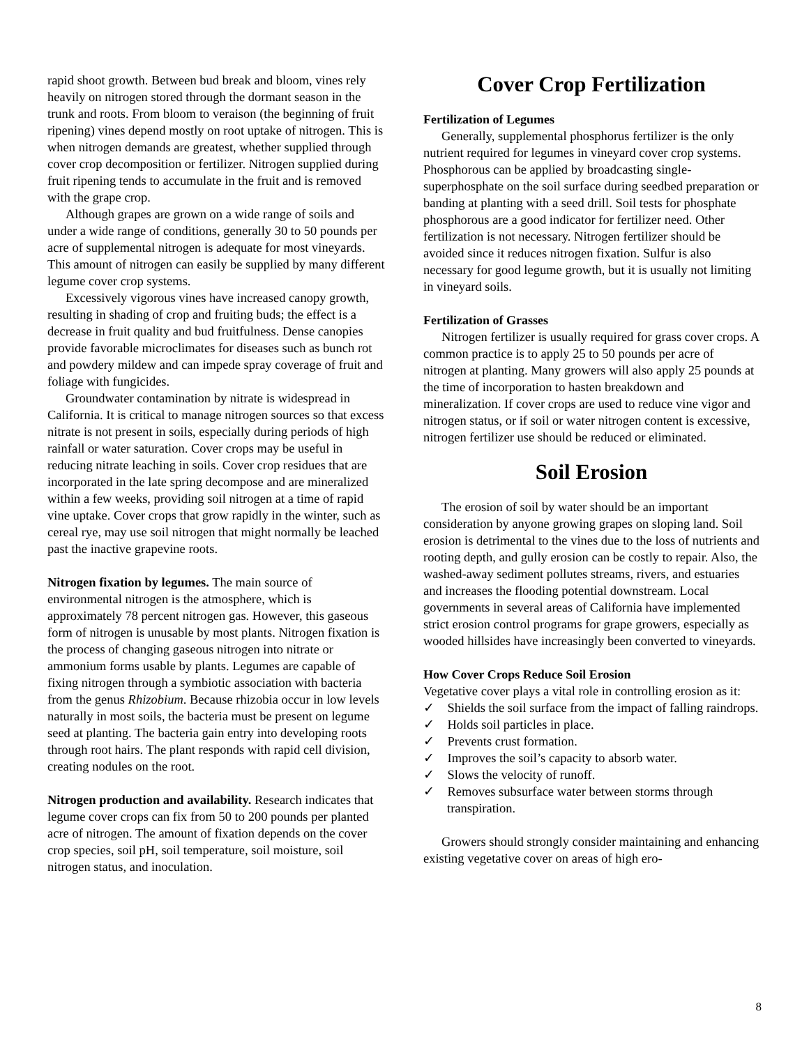rapid shoot growth. Between bud break and bloom, vines rely heavily on nitrogen stored through the dormant season in the trunk and roots. From bloom to veraison (the beginning of fruit ripening) vines depend mostly on root uptake of nitrogen. This is when nitrogen demands are greatest, whether supplied through cover crop decomposition or fertilizer. Nitrogen supplied during fruit ripening tends to accumulate in the fruit and is removed with the grape crop.
Although grapes are grown on a wide range of soils and under a wide range of conditions, generally 30 to 50 pounds per acre of supplemental nitrogen is adequate for most vineyards. This amount of nitrogen can easily be supplied by many different legume cover crop systems.
Excessively vigorous vines have increased canopy growth, resulting in shading of crop and fruiting buds; the effect is a decrease in fruit quality and bud fruitfulness. Dense canopies provide favorable microclimates for diseases such as bunch rot and powdery mildew and can impede spray coverage of fruit and foliage with fungicides.
Groundwater contamination by nitrate is widespread in California. It is critical to manage nitrogen sources so that excess nitrate is not present in soils, especially during periods of high rainfall or water saturation. Cover crops may be useful in reducing nitrate leaching in soils. Cover crop residues that are incorporated in the late spring decompose and are mineralized within a few weeks, providing soil nitrogen at a time of rapid vine uptake. Cover crops that grow rapidly in the winter, such as cereal rye, may use soil nitrogen that might normally be leached past the inactive grapevine roots.
Nitrogen fixation by legumes. The main source of environmental nitrogen is the atmosphere, which is approximately 78 percent nitrogen gas. However, this gaseous form of nitrogen is unusable by most plants. Nitrogen fixation is the process of changing gaseous nitrogen into nitrate or ammonium forms usable by plants. Legumes are capable of fixing nitrogen through a symbiotic association with bacteria from the genus Rhizobium. Because rhizobia occur in low levels naturally in most soils, the bacteria must be present on legume seed at planting. The bacteria gain entry into developing roots through root hairs. The plant responds with rapid cell division, creating nodules on the root.
Nitrogen production and availability. Research indicates that legume cover crops can fix from 50 to 200 pounds per planted acre of nitrogen. The amount of fixation depends on the cover crop species, soil pH, soil temperature, soil moisture, soil nitrogen status, and inoculation.
Cover Crop Fertilization
Fertilization of Legumes
Generally, supplemental phosphorus fertilizer is the only nutrient required for legumes in vineyard cover crop systems. Phosphorous can be applied by broadcasting single-superphosphate on the soil surface during seedbed preparation or banding at planting with a seed drill. Soil tests for phosphate phosphorous are a good indicator for fertilizer need. Other fertilization is not necessary. Nitrogen fertilizer should be avoided since it reduces nitrogen fixation. Sulfur is also necessary for good legume growth, but it is usually not limiting in vineyard soils.
Fertilization of Grasses
Nitrogen fertilizer is usually required for grass cover crops. A common practice is to apply 25 to 50 pounds per acre of nitrogen at planting. Many growers will also apply 25 pounds at the time of incorporation to hasten breakdown and mineralization. If cover crops are used to reduce vine vigor and nitrogen status, or if soil or water nitrogen content is excessive, nitrogen fertilizer use should be reduced or eliminated.
Soil Erosion
The erosion of soil by water should be an important consideration by anyone growing grapes on sloping land. Soil erosion is detrimental to the vines due to the loss of nutrients and rooting depth, and gully erosion can be costly to repair. Also, the washed-away sediment pollutes streams, rivers, and estuaries and increases the flooding potential downstream. Local governments in several areas of California have implemented strict erosion control programs for grape growers, especially as wooded hillsides have increasingly been converted to vineyards.
How Cover Crops Reduce Soil Erosion
Vegetative cover plays a vital role in controlling erosion as it:
✓ Shields the soil surface from the impact of falling raindrops.
✓ Holds soil particles in place.
✓ Prevents crust formation.
✓ Improves the soil’s capacity to absorb water.
✓ Slows the velocity of runoff.
✓ Removes subsurface water between storms through transpiration.
Growers should strongly consider maintaining and enhancing existing vegetative cover on areas of high ero-
8